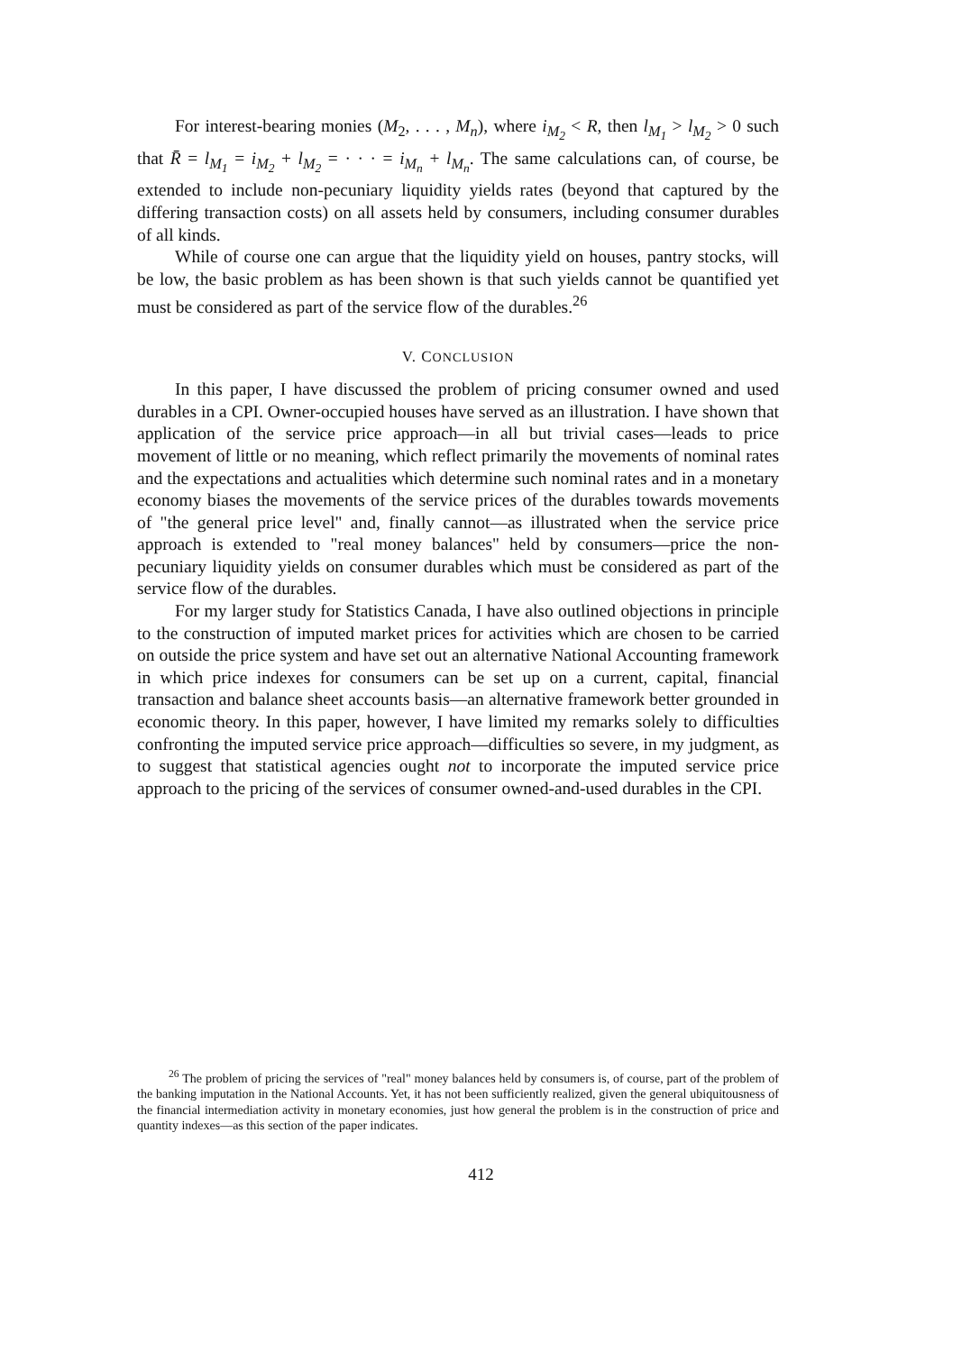For interest-bearing monies (M<sub>2</sub>, . . . , M<sub>n</sub>), where i<sub>M<sub>2</sub></sub> < R, then l<sub>M<sub>1</sub></sub> > l<sub>M<sub>2</sub></sub> > 0 such that R̄ = l<sub>M<sub>1</sub></sub> = i<sub>M<sub>2</sub></sub> + l<sub>M<sub>2</sub></sub> = · · · = i<sub>M<sub>n</sub></sub> + l<sub>M<sub>n</sub></sub>. The same calculations can, of course, be extended to include non-pecuniary liquidity yields rates (beyond that captured by the differing transaction costs) on all assets held by consumers, including consumer durables of all kinds.
While of course one can argue that the liquidity yield on houses, pantry stocks, will be low, the basic problem as has been shown is that such yields cannot be quantified yet must be considered as part of the service flow of the durables.<sup>26</sup>
V. CONCLUSION
In this paper, I have discussed the problem of pricing consumer owned and used durables in a CPI. Owner-occupied houses have served as an illustration. I have shown that application of the service price approach—in all but trivial cases—leads to price movement of little or no meaning, which reflect primarily the movements of nominal rates and the expectations and actualities which determine such nominal rates and in a monetary economy biases the movements of the service prices of the durables towards movements of "the general price level" and, finally cannot—as illustrated when the service price approach is extended to "real money balances" held by consumers—price the non-pecuniary liquidity yields on consumer durables which must be considered as part of the service flow of the durables.
For my larger study for Statistics Canada, I have also outlined objections in principle to the construction of imputed market prices for activities which are chosen to be carried on outside the price system and have set out an alternative National Accounting framework in which price indexes for consumers can be set up on a current, capital, financial transaction and balance sheet accounts basis—an alternative framework better grounded in economic theory. In this paper, however, I have limited my remarks solely to difficulties confronting the imputed service price approach—difficulties so severe, in my judgment, as to suggest that statistical agencies ought not to incorporate the imputed service price approach to the pricing of the services of consumer owned-and-used durables in the CPI.
<sup>26</sup> The problem of pricing the services of "real" money balances held by consumers is, of course, part of the problem of the banking imputation in the National Accounts. Yet, it has not been sufficiently realized, given the general ubiquitousness of the financial intermediation activity in monetary economies, just how general the problem is in the construction of price and quantity indexes—as this section of the paper indicates.
412